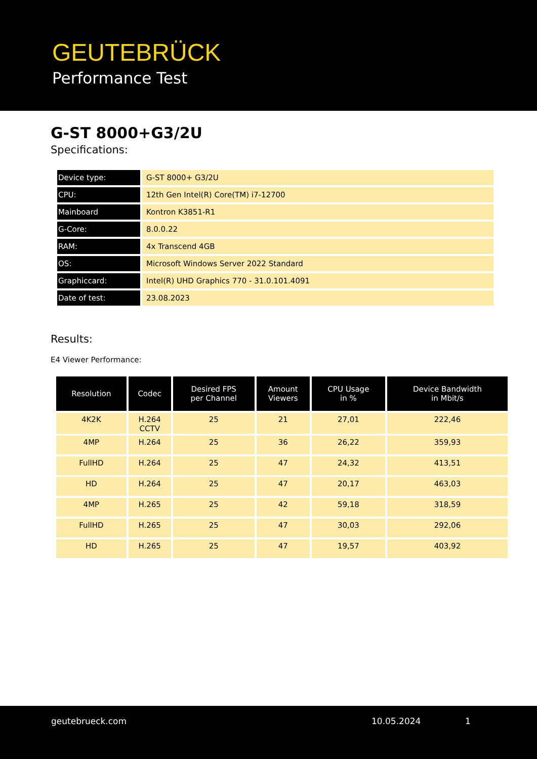GEUTEBRÜCK
Performance Test
G-ST 8000+G3/2U
Specifications:
| Device type: | G-ST 8000+ G3/2U |
| CPU: | 12th Gen Intel(R) Core(TM) i7-12700 |
| Mainboard | Kontron K3851-R1 |
| G-Core: | 8.0.0.22 |
| RAM: | 4x Transcend 4GB |
| OS: | Microsoft Windows Server 2022 Standard |
| Graphiccard: | Intel(R) UHD Graphics 770 - 31.0.101.4091 |
| Date of test: | 23.08.2023 |
Results:
E4 Viewer Performance:
| Resolution | Codec | Desired FPS per Channel | Amount Viewers | CPU Usage in % | Device Bandwidth in Mbit/s |
| --- | --- | --- | --- | --- | --- |
| 4K2K | H.264 CCTV | 25 | 21 | 27,01 | 222,46 |
| 4MP | H.264 | 25 | 36 | 26,22 | 359,93 |
| FullHD | H.264 | 25 | 47 | 24,32 | 413,51 |
| HD | H.264 | 25 | 47 | 20,17 | 463,03 |
| 4MP | H.265 | 25 | 42 | 59,18 | 318,59 |
| FullHD | H.265 | 25 | 47 | 30,03 | 292,06 |
| HD | H.265 | 25 | 47 | 19,57 | 403,92 |
geutebrueck.com 10.05.2024 1